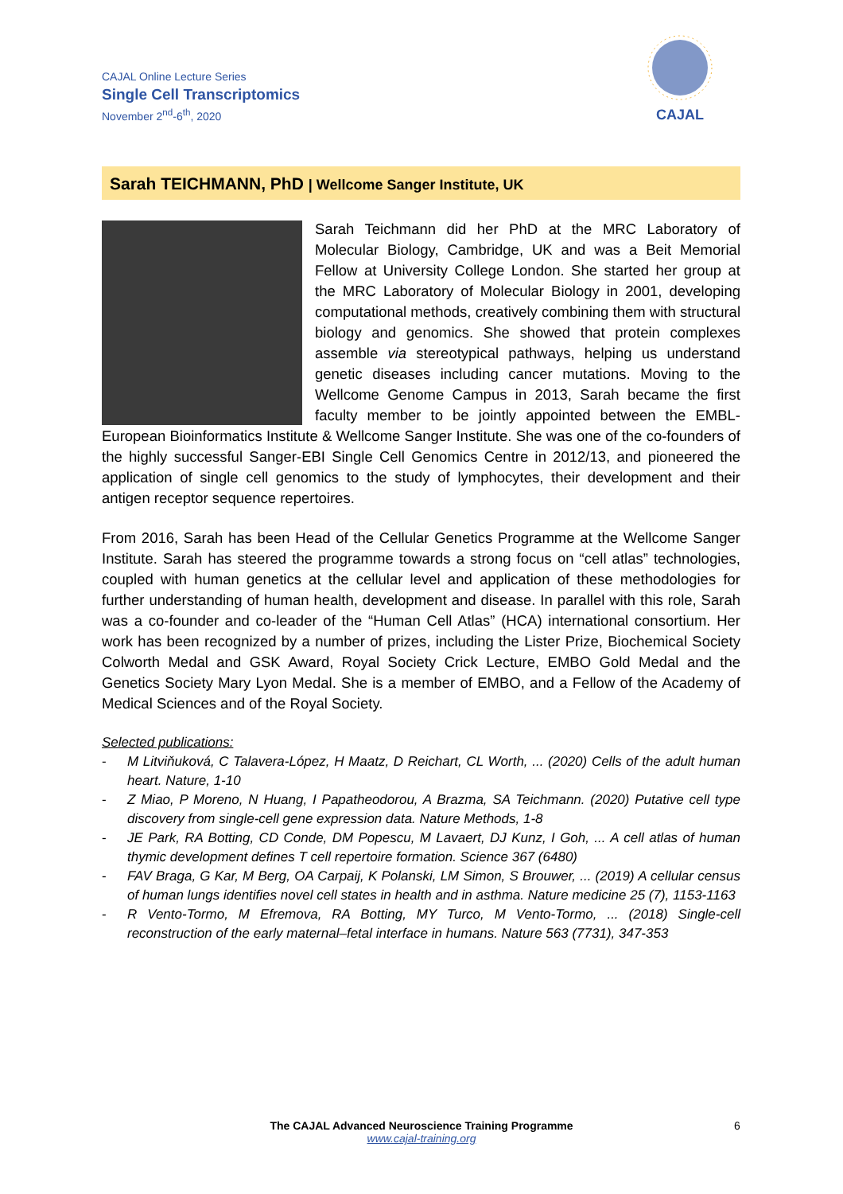CAJAL Online Lecture Series
Single Cell Transcriptomics
November 2<sup>nd</sup>-6<sup>th</sup>, 2020
CAJAL
Sarah TEICHMANN, PhD | Wellcome Sanger Institute, UK
Sarah Teichmann did her PhD at the MRC Laboratory of Molecular Biology, Cambridge, UK and was a Beit Memorial Fellow at University College London. She started her group at the MRC Laboratory of Molecular Biology in 2001, developing computational methods, creatively combining them with structural biology and genomics. She showed that protein complexes assemble via stereotypical pathways, helping us understand genetic diseases including cancer mutations. Moving to the Wellcome Genome Campus in 2013, Sarah became the first faculty member to be jointly appointed between the EMBL-European Bioinformatics Institute & Wellcome Sanger Institute. She was one of the co-founders of the highly successful Sanger-EBI Single Cell Genomics Centre in 2012/13, and pioneered the application of single cell genomics to the study of lymphocytes, their development and their antigen receptor sequence repertoires.
From 2016, Sarah has been Head of the Cellular Genetics Programme at the Wellcome Sanger Institute. Sarah has steered the programme towards a strong focus on “cell atlas” technologies, coupled with human genetics at the cellular level and application of these methodologies for further understanding of human health, development and disease. In parallel with this role, Sarah was a co-founder and co-leader of the “Human Cell Atlas” (HCA) international consortium. Her work has been recognized by a number of prizes, including the Lister Prize, Biochemical Society Colworth Medal and GSK Award, Royal Society Crick Lecture, EMBO Gold Medal and the Genetics Society Mary Lyon Medal. She is a member of EMBO, and a Fellow of the Academy of Medical Sciences and of the Royal Society.
Selected publications:
- M Litviňuková, C Talavera-López, H Maatz, D Reichart, CL Worth, ... (2020) Cells of the adult human heart. Nature, 1-10
- Z Miao, P Moreno, N Huang, I Papatheodorou, A Brazma, SA Teichmann. (2020) Putative cell type discovery from single-cell gene expression data. Nature Methods, 1-8
- JE Park, RA Botting, CD Conde, DM Popescu, M Lavaert, DJ Kunz, I Goh, ... A cell atlas of human thymic development defines T cell repertoire formation. Science 367 (6480)
- FAV Braga, G Kar, M Berg, OA Carpaij, K Polanski, LM Simon, S Brouwer, ... (2019) A cellular census of human lungs identifies novel cell states in health and in asthma. Nature medicine 25 (7), 1153-1163
- R Vento-Tormo, M Efremova, RA Botting, MY Turco, M Vento-Tormo, ... (2018) Single-cell reconstruction of the early maternal–fetal interface in humans. Nature 563 (7731), 347-353
The CAJAL Advanced Neuroscience Training Programme 6
www.cajal-training.org